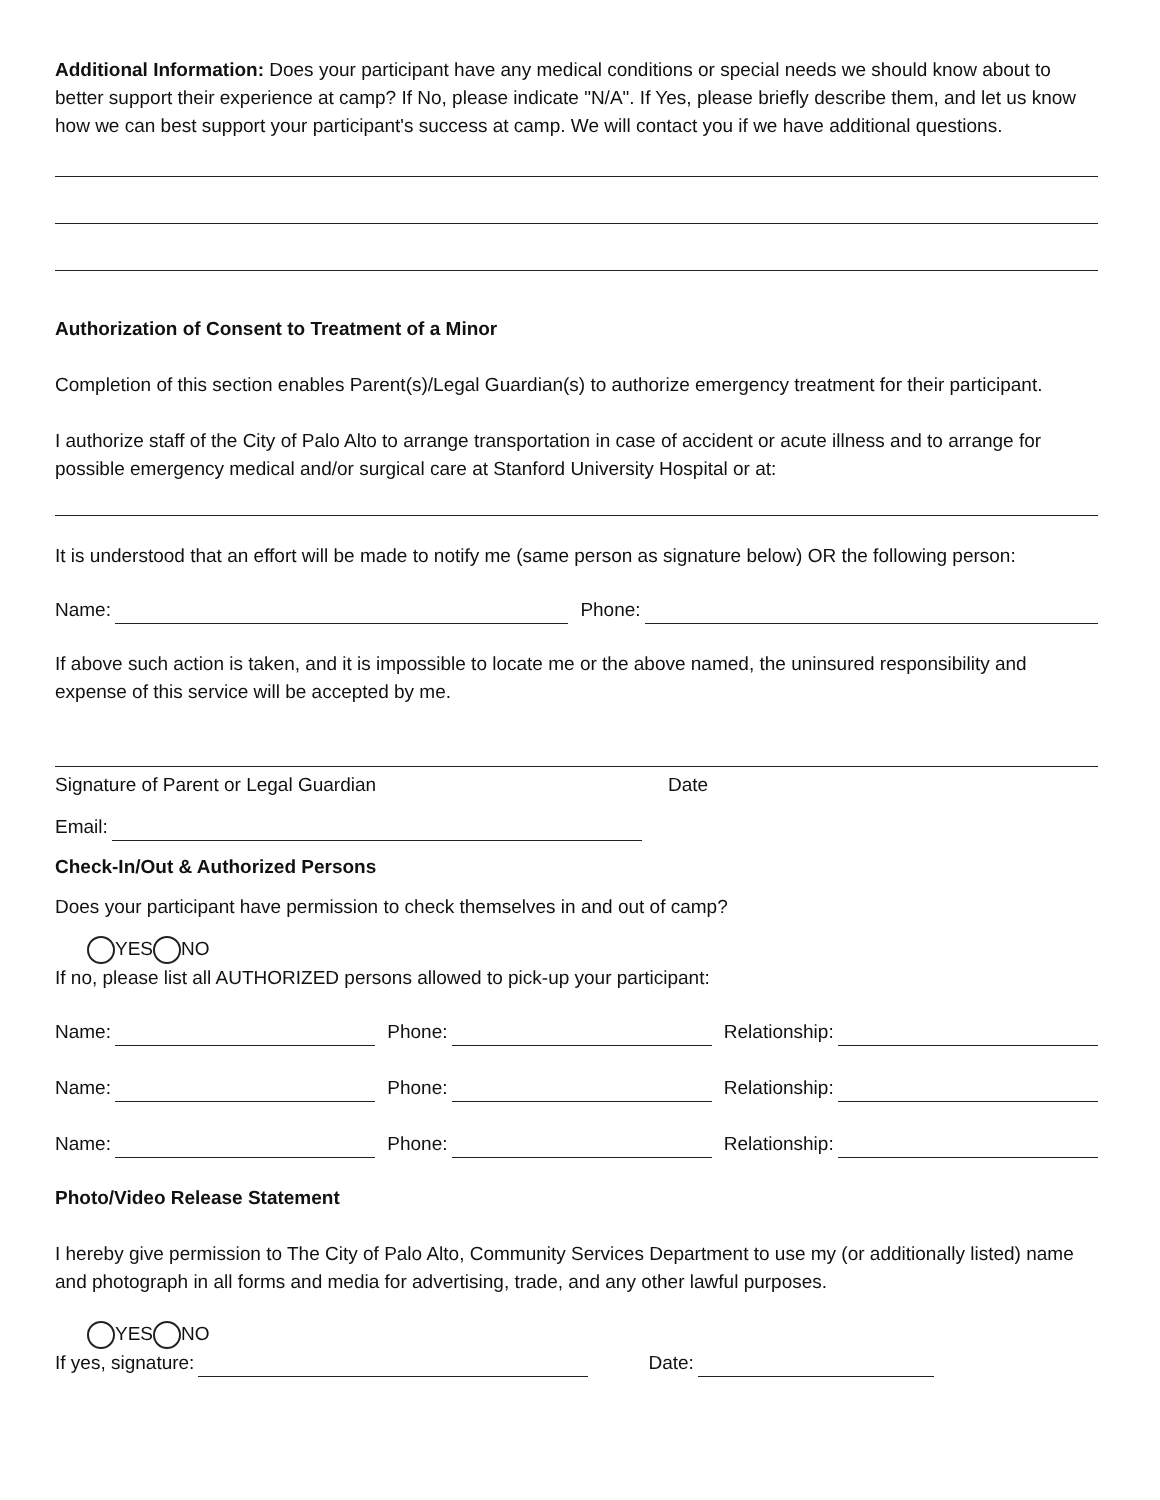Additional Information: Does your participant have any medical conditions or special needs we should know about to better support their experience at camp? If No, please indicate "N/A". If Yes, please briefly describe them, and let us know how we can best support your participant's success at camp. We will contact you if we have additional questions.
Authorization of Consent to Treatment of a Minor
Completion of this section enables Parent(s)/Legal Guardian(s) to authorize emergency treatment for their participant.
I authorize staff of the City of Palo Alto to arrange transportation in case of accident or acute illness and to arrange for possible emergency medical and/or surgical care at Stanford University Hospital or at:
It is understood that an effort will be made to notify me (same person as signature below) OR the following person:
Name: Phone:
If above such action is taken, and it is impossible to locate me or the above named, the uninsured responsibility and expense of this service will be accepted by me.
Signature of Parent or Legal Guardian Date
Email:
Check-In/Out & Authorized Persons
Does your participant have permission to check themselves in and out of camp?
YES NO
If no, please list all AUTHORIZED persons allowed to pick-up your participant:
Name: Phone: Relationship:
Name: Phone: Relationship:
Name: Phone: Relationship:
Photo/Video Release Statement
I hereby give permission to The City of Palo Alto, Community Services Department to use my (or additionally listed) name and photograph in all forms and media for advertising, trade, and any other lawful purposes.
YES NO
If yes, signature: Date: